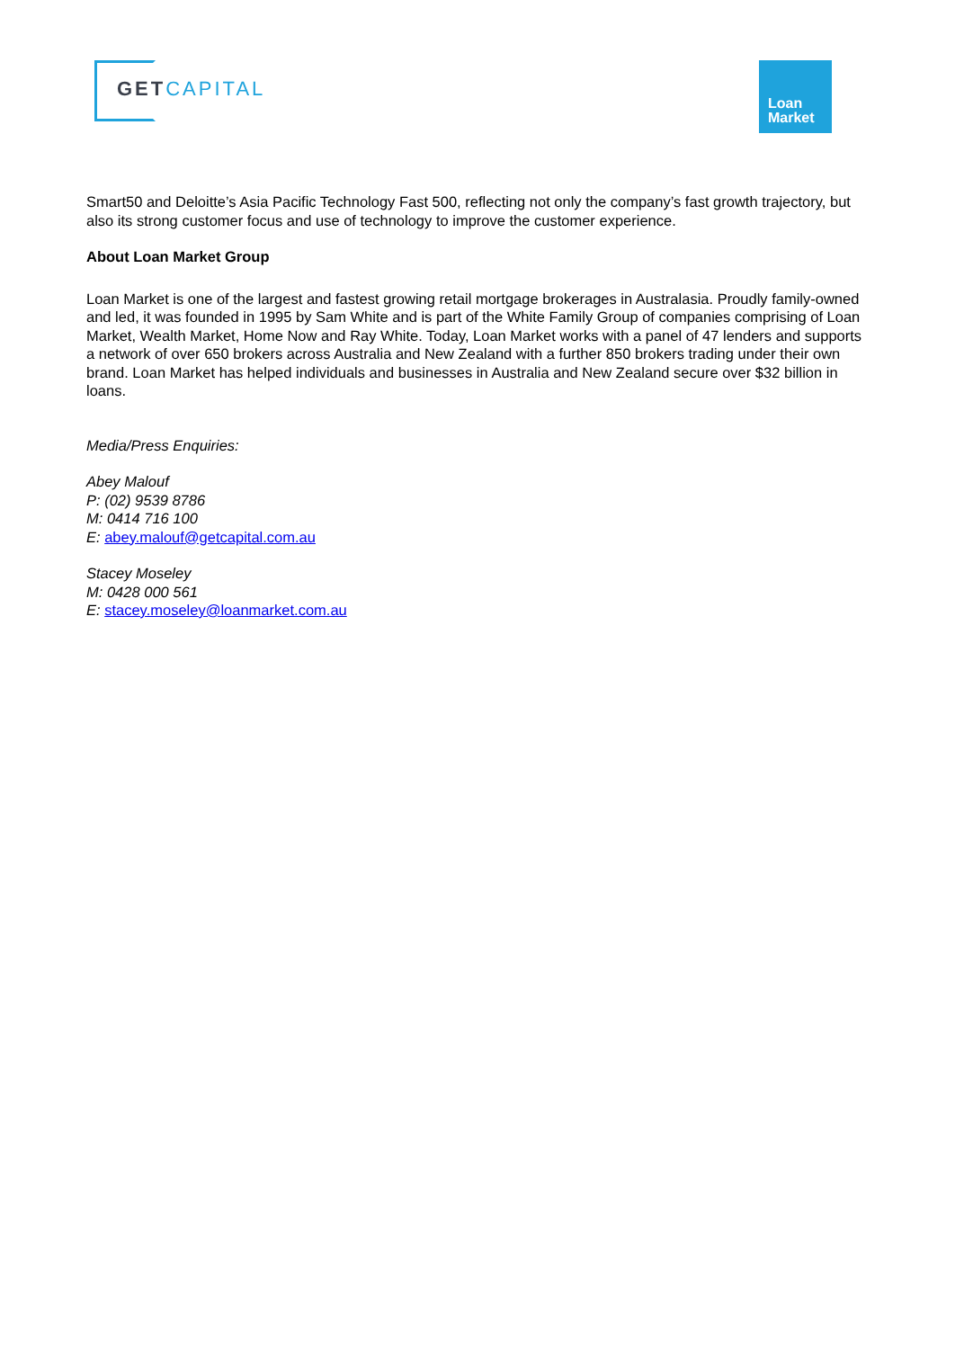GETCAPITAL
Loan
Market
Smart50 and Deloitte’s Asia Pacific Technology Fast 500, reflecting not only the company’s fast growth trajectory, but also its strong customer focus and use of technology to improve the customer experience.
About Loan Market Group
Loan Market is one of the largest and fastest growing retail mortgage brokerages in Australasia. Proudly family-owned and led, it was founded in 1995 by Sam White and is part of the White Family Group of companies comprising of Loan Market, Wealth Market, Home Now and Ray White. Today, Loan Market works with a panel of 47 lenders and supports a network of over 650 brokers across Australia and New Zealand with a further 850 brokers trading under their own brand. Loan Market has helped individuals and businesses in Australia and New Zealand secure over $32 billion in loans.
Media/Press Enquiries:
Abey Malouf
P: (02) 9539 8786
M: 0414 716 100
E: abey.malouf@getcapital.com.au
Stacey Moseley
M: 0428 000 561
E: stacey.moseley@loanmarket.com.au